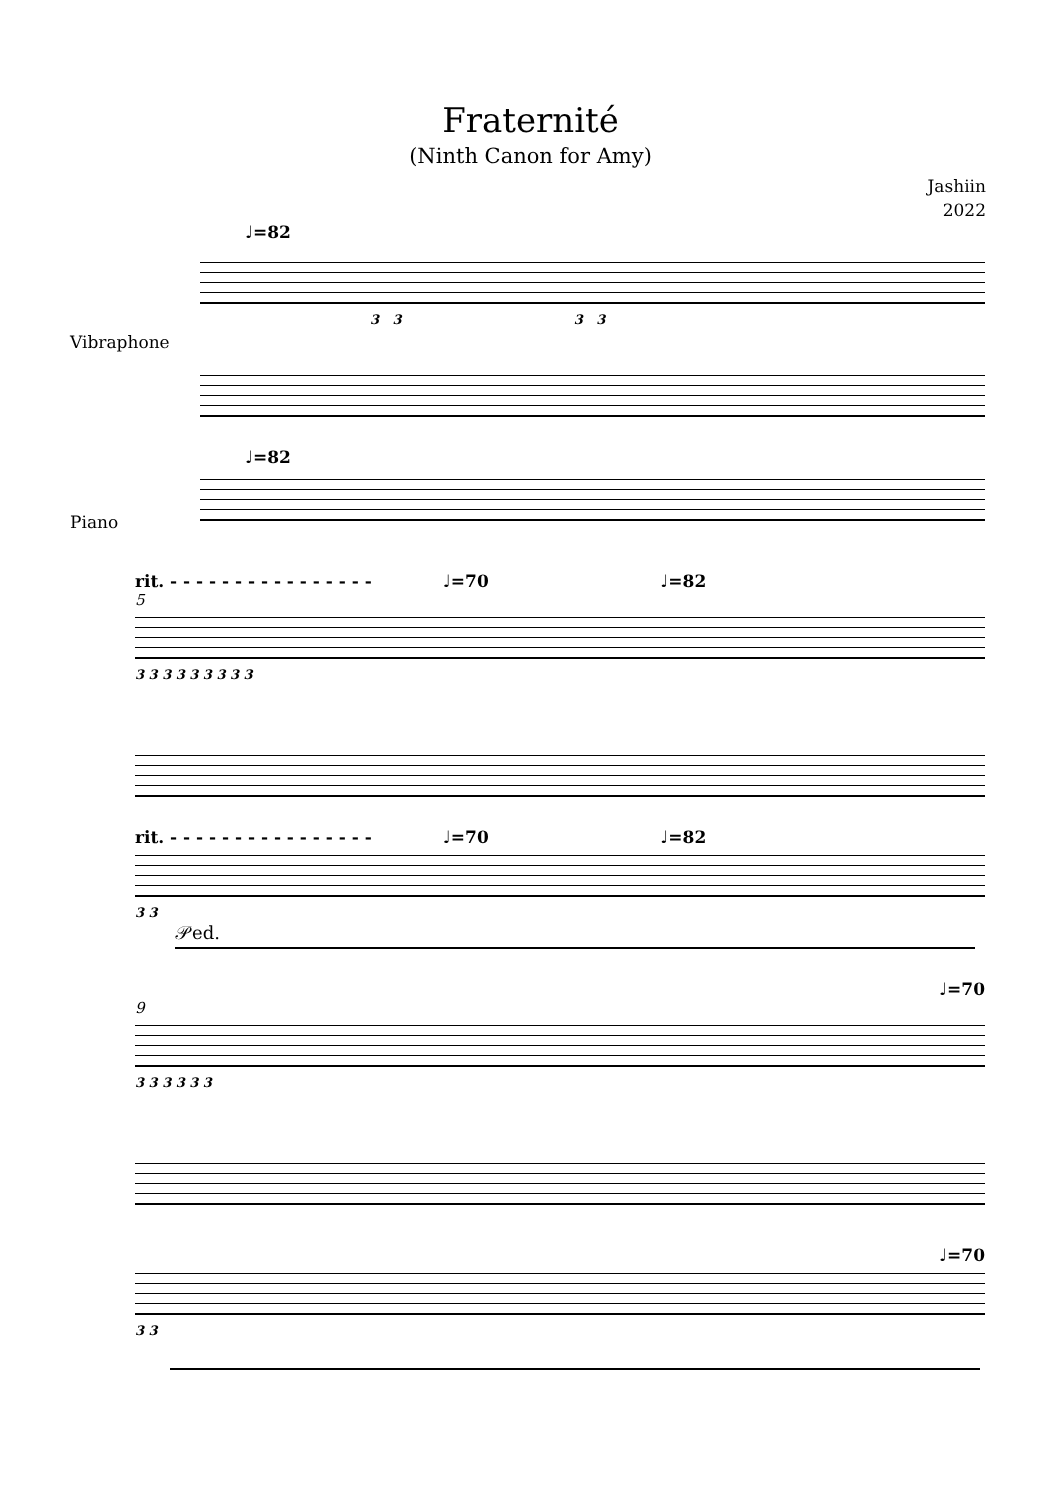Fraternité
(Ninth Canon for Amy)
Jashiin
2022
♩=82
Vibraphone
3 3 3 3
♩=82
Piano
rit. - - - - - - - - - - - - - - - - ♩=70 ♩=82
5
3 3 3 3 3 3 3 3 3
rit. - - - - - - - - - - - - - - - - ♩=70 ♩=82
3 3
𝒫ed.
♩=70
9
3 3 3 3 3 3
♩=70
3 3